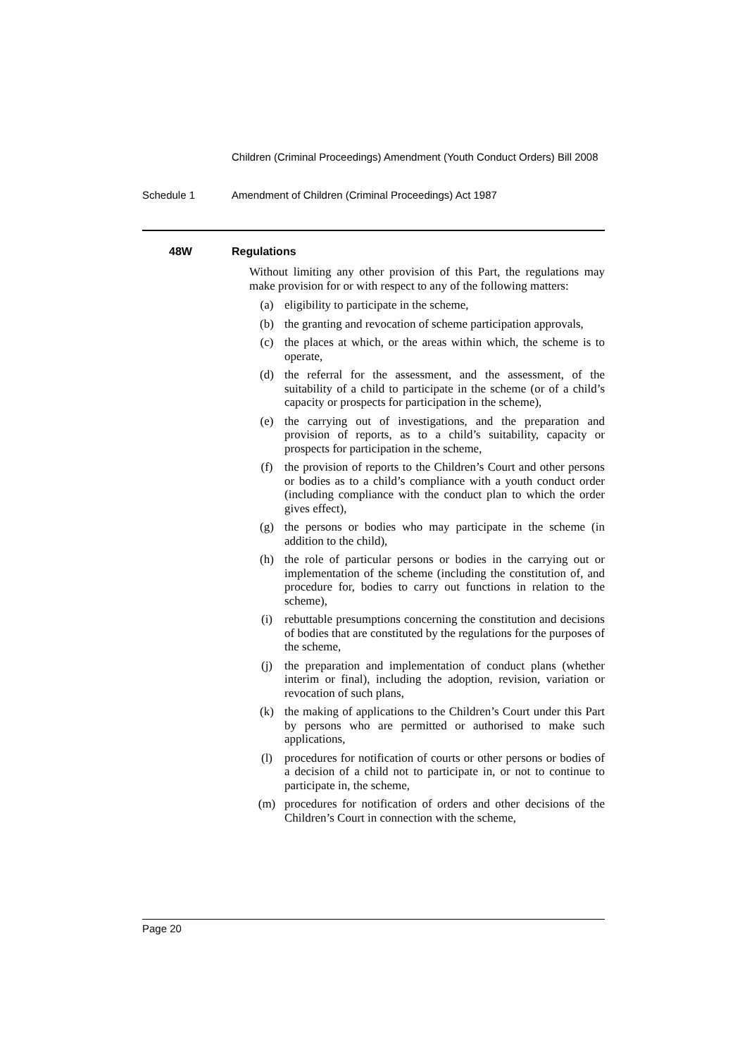Children (Criminal Proceedings) Amendment (Youth Conduct Orders) Bill 2008
Schedule 1 Amendment of Children (Criminal Proceedings) Act 1987
48W Regulations
Without limiting any other provision of this Part, the regulations may make provision for or with respect to any of the following matters:
(a) eligibility to participate in the scheme,
(b) the granting and revocation of scheme participation approvals,
(c) the places at which, or the areas within which, the scheme is to operate,
(d) the referral for the assessment, and the assessment, of the suitability of a child to participate in the scheme (or of a child’s capacity or prospects for participation in the scheme),
(e) the carrying out of investigations, and the preparation and provision of reports, as to a child’s suitability, capacity or prospects for participation in the scheme,
(f) the provision of reports to the Children’s Court and other persons or bodies as to a child’s compliance with a youth conduct order (including compliance with the conduct plan to which the order gives effect),
(g) the persons or bodies who may participate in the scheme (in addition to the child),
(h) the role of particular persons or bodies in the carrying out or implementation of the scheme (including the constitution of, and procedure for, bodies to carry out functions in relation to the scheme),
(i) rebuttable presumptions concerning the constitution and decisions of bodies that are constituted by the regulations for the purposes of the scheme,
(j) the preparation and implementation of conduct plans (whether interim or final), including the adoption, revision, variation or revocation of such plans,
(k) the making of applications to the Children’s Court under this Part by persons who are permitted or authorised to make such applications,
(l) procedures for notification of courts or other persons or bodies of a decision of a child not to participate in, or not to continue to participate in, the scheme,
(m) procedures for notification of orders and other decisions of the Children’s Court in connection with the scheme,
Page 20